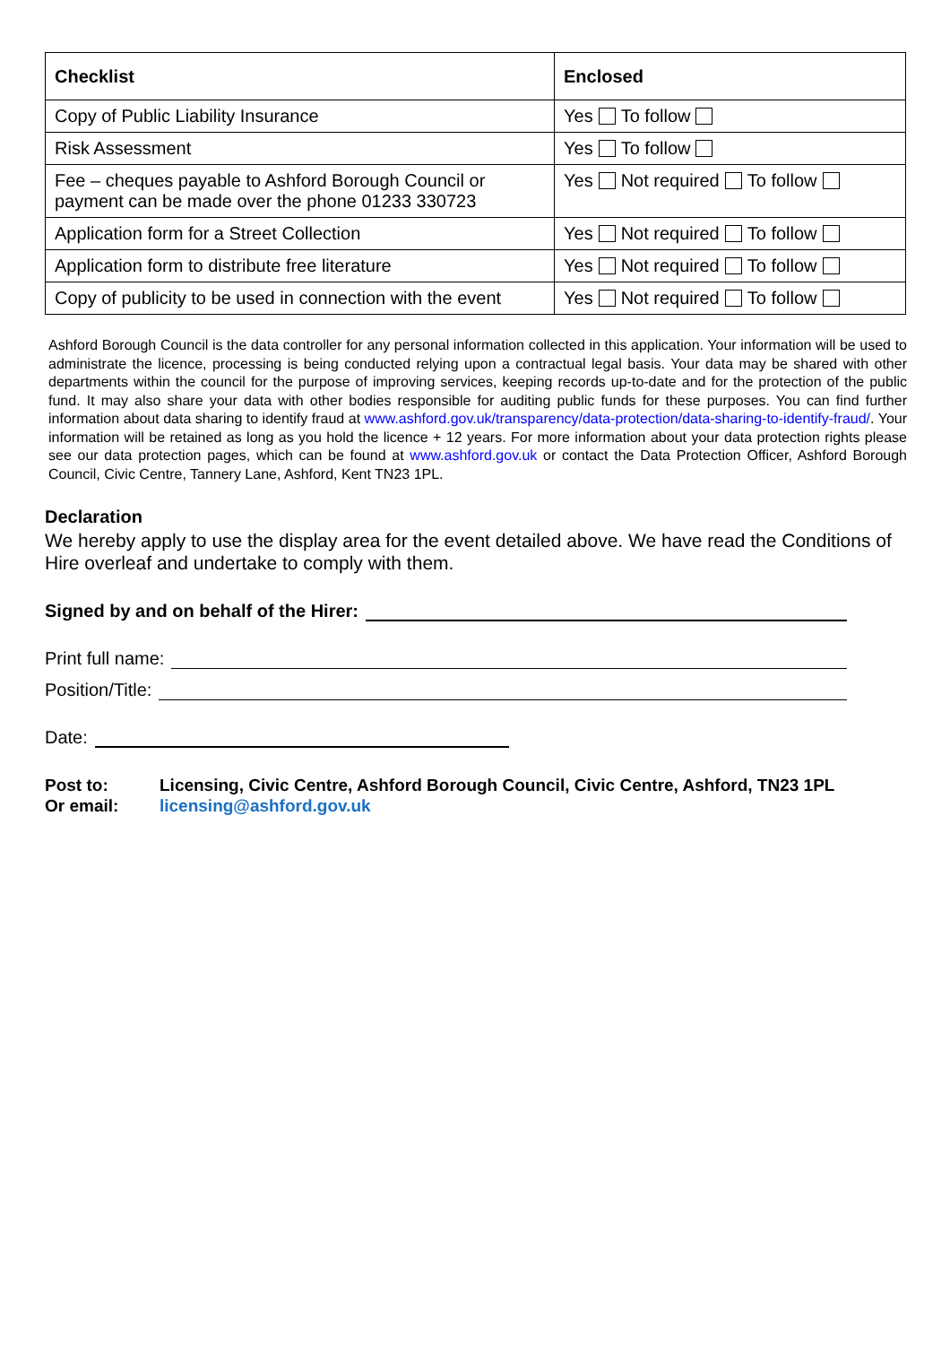| Checklist | Enclosed |
| --- | --- |
| Copy of Public Liability Insurance | Yes To follow |
| Risk Assessment | Yes To follow |
| Fee – cheques payable to Ashford Borough Council or payment can be made over the phone 01233 330723 | Yes Not required To follow |
| Application form for a Street Collection | Yes Not required To follow |
| Application form to distribute free literature | Yes Not required To follow |
| Copy of publicity to be used in connection with the event | Yes Not required To follow |
Ashford Borough Council is the data controller for any personal information collected in this application. Your information will be used to administrate the licence, processing is being conducted relying upon a contractual legal basis. Your data may be shared with other departments within the council for the purpose of improving services, keeping records up-to-date and for the protection of the public fund. It may also share your data with other bodies responsible for auditing public funds for these purposes. You can find further information about data sharing to identify fraud at www.ashford.gov.uk/transparency/data-protection/data-sharing-to-identify-fraud/. Your information will be retained as long as you hold the licence + 12 years. For more information about your data protection rights please see our data protection pages, which can be found at www.ashford.gov.uk or contact the Data Protection Officer, Ashford Borough Council, Civic Centre, Tannery Lane, Ashford, Kent TN23 1PL.
Declaration
We hereby apply to use the display area for the event detailed above. We have read the Conditions of Hire overleaf and undertake to comply with them.
Signed by and on behalf of the Hirer:
Print full name:
Position/Title:
Date:
Post to: Licensing, Civic Centre, Ashford Borough Council, Civic Centre, Ashford, TN23 1PL Or email: licensing@ashford.gov.uk